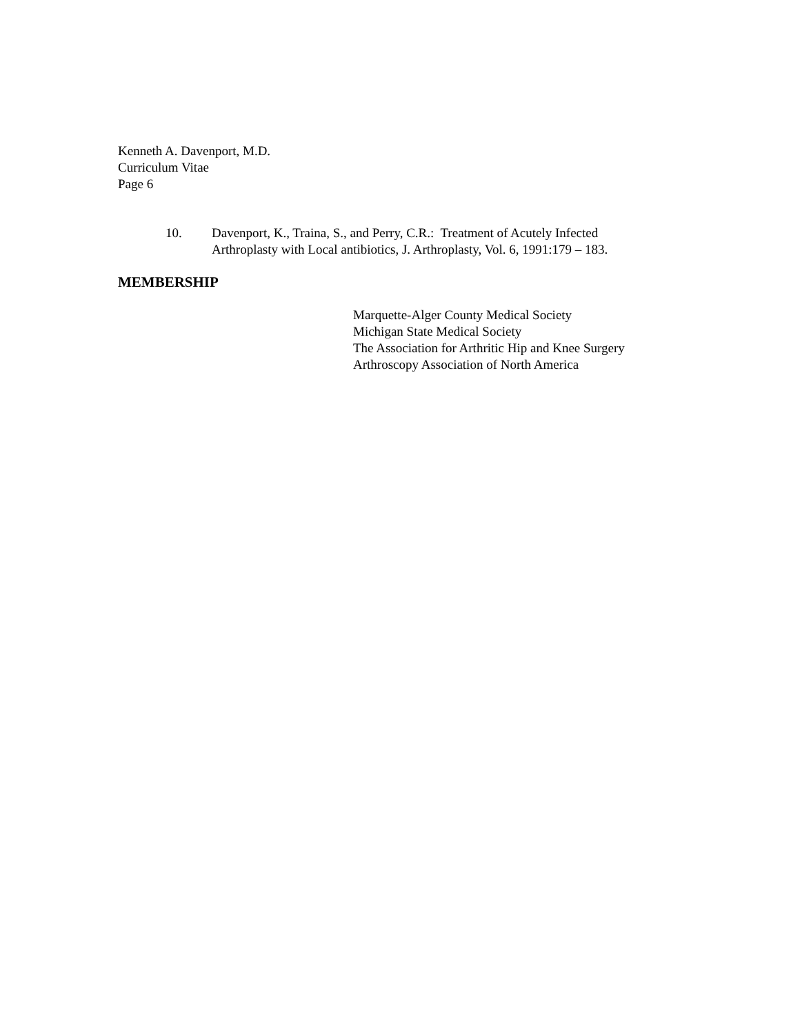Kenneth A. Davenport, M.D.
Curriculum Vitae
Page 6
10. Davenport, K., Traina, S., and Perry, C.R.: Treatment of Acutely Infected
Arthroplasty with Local antibiotics, J. Arthroplasty, Vol. 6, 1991:179 – 183.
MEMBERSHIP
Marquette-Alger County Medical Society
Michigan State Medical Society
The Association for Arthritic Hip and Knee Surgery
Arthroscopy Association of North America